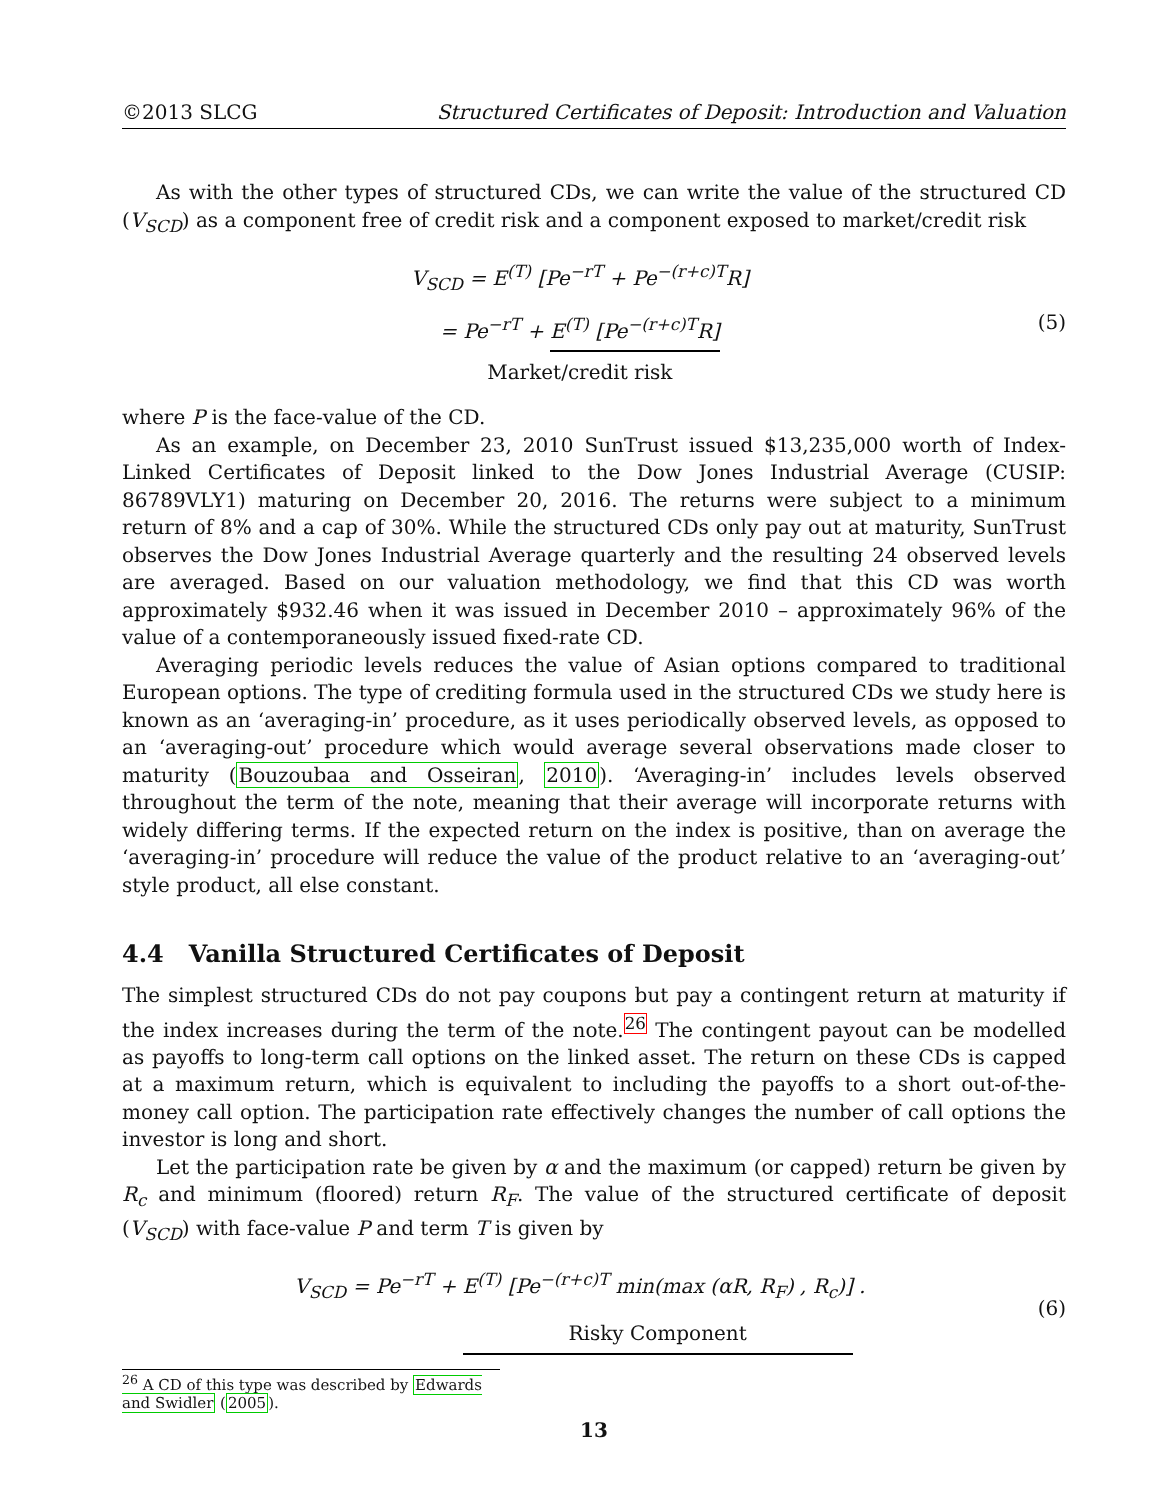©2013 SLCG Structured Certificates of Deposit: Introduction and Valuation
As with the other types of structured CDs, we can write the value of the structured CD (V<sub>SCD</sub>) as a component free of credit risk and a component exposed to market/credit risk
V<sub>SCD</sub> = E<sup>(T)</sup> [Pe<sup>−rT</sup> + Pe<sup>−(r+c)T</sup>R]
= Pe<sup>−rT</sup> + E<sup>(T)</sup> [Pe<sup>−(r+c)T</sup>R]
Market/credit risk
(5)
where P is the face-value of the CD.
As an example, on December 23, 2010 SunTrust issued $13,235,000 worth of Index-Linked Certificates of Deposit linked to the Dow Jones Industrial Average (CUSIP: 86789VLY1) maturing on December 20, 2016. The returns were subject to a minimum return of 8% and a cap of 30%. While the structured CDs only pay out at maturity, SunTrust observes the Dow Jones Industrial Average quarterly and the resulting 24 observed levels are averaged. Based on our valuation methodology, we find that this CD was worth approximately $932.46 when it was issued in December 2010 – approximately 96% of the value of a contemporaneously issued fixed-rate CD.
Averaging periodic levels reduces the value of Asian options compared to traditional European options. The type of crediting formula used in the structured CDs we study here is known as an ‘averaging-in’ procedure, as it uses periodically observed levels, as opposed to an ‘averaging-out’ procedure which would average several observations made closer to maturity (Bouzoubaa and Osseiran, 2010). ‘Averaging-in’ includes levels observed throughout the term of the note, meaning that their average will incorporate returns with widely differing terms. If the expected return on the index is positive, than on average the ‘averaging-in’ procedure will reduce the value of the product relative to an ‘averaging-out’ style product, all else constant.
4.4 Vanilla Structured Certificates of Deposit
The simplest structured CDs do not pay coupons but pay a contingent return at maturity if the index increases during the term of the note.<sup>26</sup> The contingent payout can be modelled as payoffs to long-term call options on the linked asset. The return on these CDs is capped at a maximum return, which is equivalent to including the payoffs to a short out-of-the-money call option. The participation rate effectively changes the number of call options the investor is long and short.
Let the participation rate be given by α and the maximum (or capped) return be given by R<sub>c</sub> and minimum (floored) return R<sub>F</sub>. The value of the structured certificate of deposit (V<sub>SCD</sub>) with face-value P and term T is given by
V<sub>SCD</sub> = Pe<sup>−rT</sup> + E<sup>(T)</sup> [Pe<sup>−(r+c)T</sup> min(max (αR, R<sub>F</sub>) , R<sub>c</sub>)] Risky Component .
(6)
<sup>26</sup> A CD of this type was described by Edwards and Swidler (2005).
13